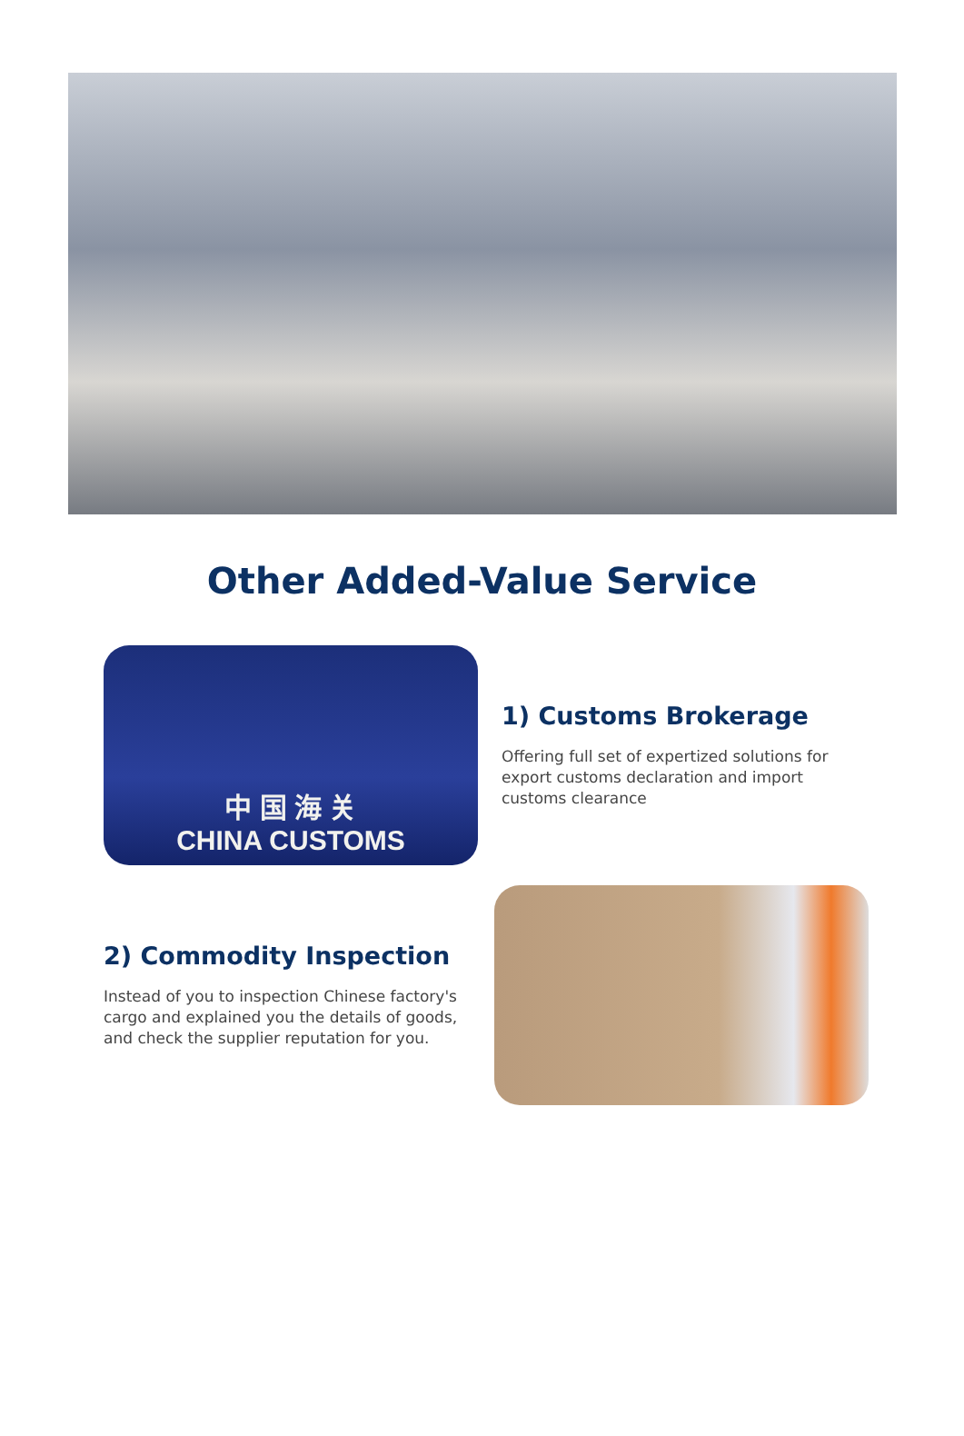Other Added-Value Service
中 国 海 关
CHINA CUSTOMS
1) Customs Brokerage
Offering full set of expertized solutions for export customs declaration and import customs clearance
2) Commodity Inspection
Instead of you to inspection Chinese factory's cargo and explained you the details of goods, and check the supplier reputation for you.